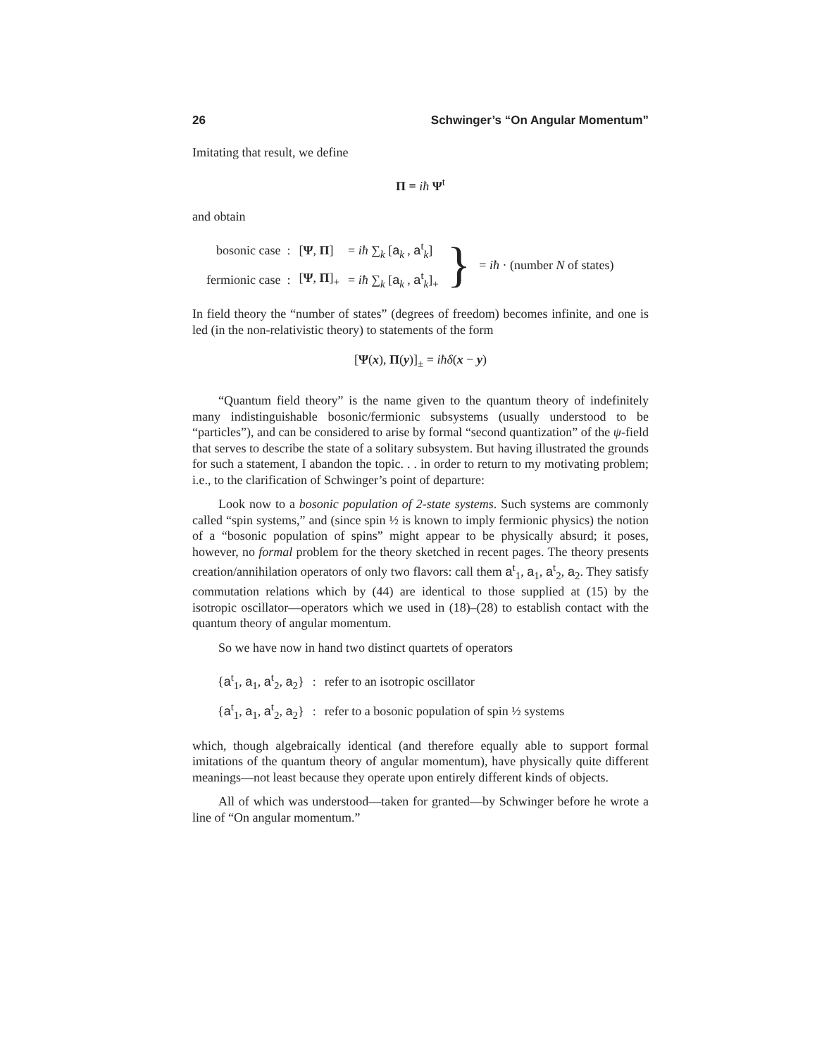26 Schwinger’s “On Angular Momentum”
Imitating that result, we define
Π ≡ iħ Ψ<sup>t</sup>
and obtain
| bosonic case : | [ Ψ , Π ] | = iħ ∑<sub>k</sub> [ a<sub>k</sub> , a<sup>t</sup><sub>k</sub>] | } | = iħ · (number N of states) |
| fermionic case : | [ Ψ , Π ]<sub>+</sub> | = iħ ∑<sub>k</sub> [ a<sub>k</sub> , a<sup>t</sup><sub>k</sub>]<sub>+</sub> | | |
In field theory the “number of states” (degrees of freedom) becomes infinite, and one is led (in the non-relativistic theory) to statements of the form
[Ψ(x), Π(y)]<sub>±</sub> = iħδ(x − y)
“Quantum field theory” is the name given to the quantum theory of indefinitely many indistinguishable bosonic/fermionic subsystems (usually understood to be “particles”), and can be considered to arise by formal “second quantization” of the ψ-field that serves to describe the state of a solitary subsystem. But having illustrated the grounds for such a statement, I abandon the topic. . . in order to return to my motivating problem; i.e., to the clarification of Schwinger’s point of departure:
Look now to a bosonic population of 2-state systems. Such systems are commonly called “spin systems,” and (since spin ½ is known to imply fermionic physics) the notion of a “bosonic population of spins” might appear to be physically absurd; it poses, however, no formal problem for the theory sketched in recent pages. The theory presents creation/annihilation operators of only two flavors: call them a<sup>t</sup><sub>1</sub>, a<sub>1</sub>, a<sup>t</sup><sub>2</sub>, a<sub>2</sub>. They satisfy commutation relations which by (44) are identical to those supplied at (15) by the isotropic oscillator—operators which we used in (18)–(28) to establish contact with the quantum theory of angular momentum.
So we have now in hand two distinct quartets of operators
| { a<sup>t</sup><sub>1</sub>, a<sub>1</sub>, a<sup>t</sup><sub>2</sub>, a<sub>2</sub>} | : | refer to an isotropic oscillator |
| { a<sup>t</sup><sub>1</sub>, a<sub>1</sub>, a<sup>t</sup><sub>2</sub>, a<sub>2</sub>} | : | refer to a bosonic population of spin ½ systems |
which, though algebraically identical (and therefore equally able to support formal imitations of the quantum theory of angular momentum), have physically quite different meanings—not least because they operate upon entirely different kinds of objects.
All of which was understood—taken for granted—by Schwinger before he wrote a line of “On angular momentum.”